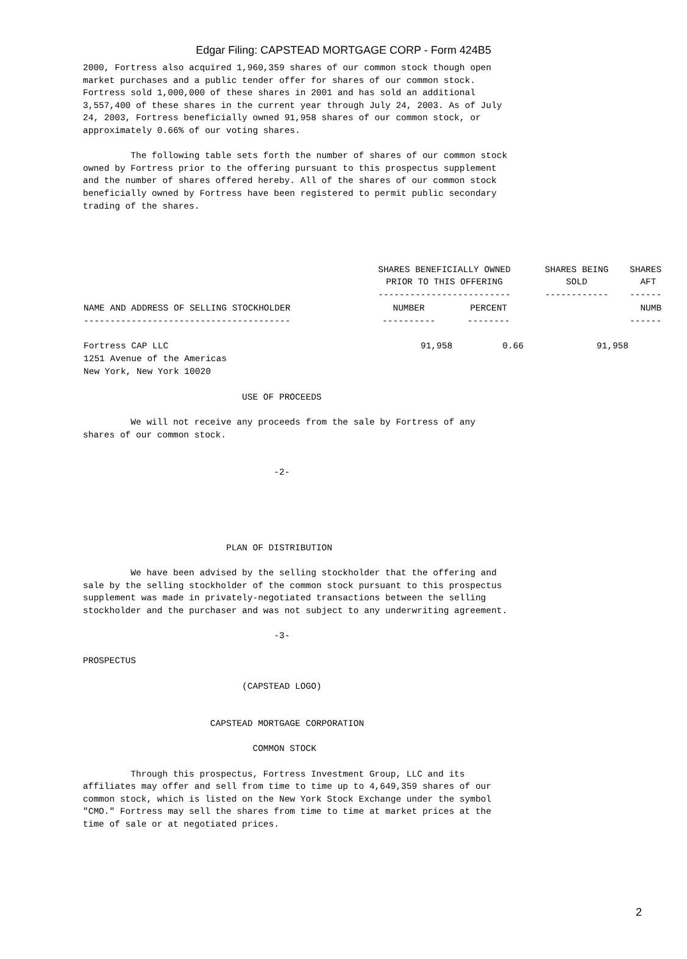Edgar Filing: CAPSTEAD MORTGAGE CORP - Form 424B5
2000, Fortress also acquired 1,960,359 shares of our common stock though open
market purchases and a public tender offer for shares of our common stock.
Fortress sold 1,000,000 of these shares in 2001 and has sold an additional
3,557,400 of these shares in the current year through July 24, 2003. As of July
24, 2003, Fortress beneficially owned 91,958 shares of our common stock, or
approximately 0.66% of our voting shares.

         The following table sets forth the number of shares of our common stock
owned by Fortress prior to the offering pursuant to this prospectus supplement
and the number of shares offered hereby. All of the shares of our common stock
beneficially owned by Fortress have been registered to permit public secondary
trading of the shares.
| | SHARES BENEFICIALLY OWNED PRIOR TO THIS OFFERING ------------------------- | | SHARES BEING SOLD ------------ | SHARES AFT ------ |
| --- | --- | --- | --- | --- |
| NAME AND ADDRESS OF SELLING STOCKHOLDER --------------------------------------- | NUMBER ---------- | PERCENT -------- | | NUMB ------ |
| Fortress CAP LLC 1251 Avenue of the Americas New York, New York 10020 | 91,958 | 0.66 | 91,958 | |
                              USE OF PROCEEDS

         We will not receive any proceeds from the sale by Fortress of any
shares of our common stock.


                                    -2-





                           PLAN OF DISTRIBUTION

         We have been advised by the selling stockholder that the offering and
sale by the selling stockholder of the common stock pursuant to this prospectus
supplement was made in privately-negotiated transactions between the selling
stockholder and the purchaser and was not subject to any underwriting agreement.

                                    -3-

PROSPECTUS

                              (CAPSTEAD LOGO)


                        CAPSTEAD MORTGAGE CORPORATION

                                COMMON STOCK

         Through this prospectus, Fortress Investment Group, LLC and its
affiliates may offer and sell from time to time up to 4,649,359 shares of our
common stock, which is listed on the New York Stock Exchange under the symbol
"CMO." Fortress may sell the shares from time to time at market prices at the
time of sale or at negotiated prices.
2